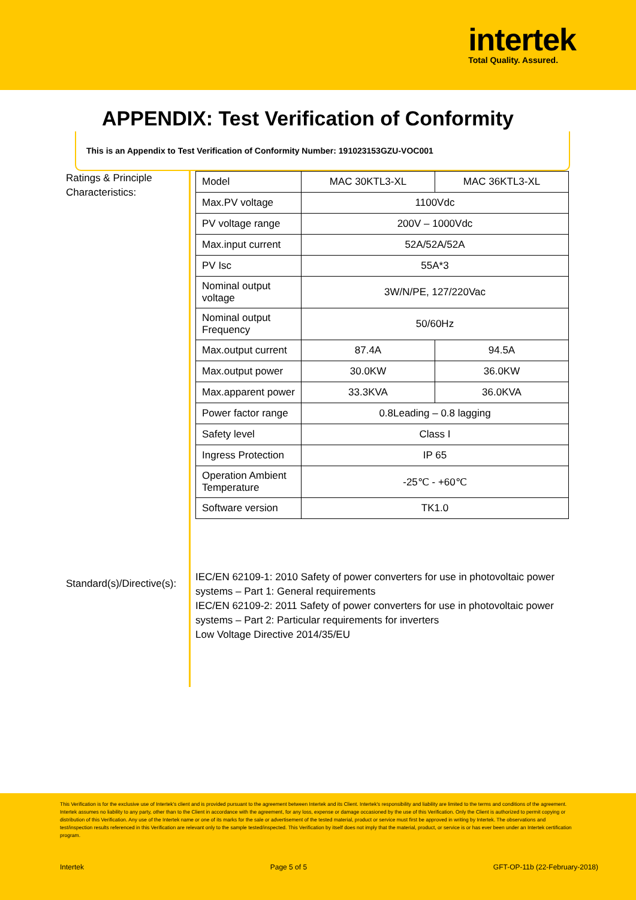intertek
Total Quality. Assured.
APPENDIX: Test Verification of Conformity
This is an Appendix to Test Verification of Conformity Number: 191023153GZU-VOC001
Ratings & Principle Characteristics:
| Model | MAC 30KTL3-XL | MAC 36KTL3-XL |
| Max.PV voltage | 1100Vdc | |
| PV voltage range | 200V – 1000Vdc | |
| Max.input current | 52A/52A/52A | |
| PV Isc | 55A*3 | |
| Nominal output voltage | 3W/N/PE, 127/220Vac | |
| Nominal output Frequency | 50/60Hz | |
| Max.output current | 87.4A | 94.5A |
| Max.output power | 30.0KW | 36.0KW |
| Max.apparent power | 33.3KVA | 36.0KVA |
| Power factor range | 0.8Leading – 0.8 lagging | |
| Safety level | Class I | |
| Ingress Protection | IP 65 | |
| Operation Ambient Temperature | -25℃ - +60℃ | |
| Software version | TK1.0 | |
Standard(s)/Directive(s):
IEC/EN 62109-1: 2010 Safety of power converters for use in photovoltaic power systems – Part 1: General requirements
IEC/EN 62109-2: 2011 Safety of power converters for use in photovoltaic power systems – Part 2: Particular requirements for inverters
Low Voltage Directive 2014/35/EU
This Verification is for the exclusive use of Intertek's client and is provided pursuant to the agreement between Intertek and its Client. Intertek's responsibility and liability are limited to the terms and conditions of the agreement. Intertek assumes no liability to any party, other than to the Client in accordance with the agreement, for any loss, expense or damage occasioned by the use of this Verification. Only the Client is authorized to permit copying or distribution of this Verification. Any use of the Intertek name or one of its marks for the sale or advertisement of the tested material, product or service must first be approved in writing by Intertek. The observations and test/inspection results referenced in this Verification are relevant only to the sample tested/inspected. This Verification by itself does not imply that the material, product, or service is or has ever been under an Intertek certification program.
Intertek Page 5 of 5 GFT-OP-11b (22-February-2018)